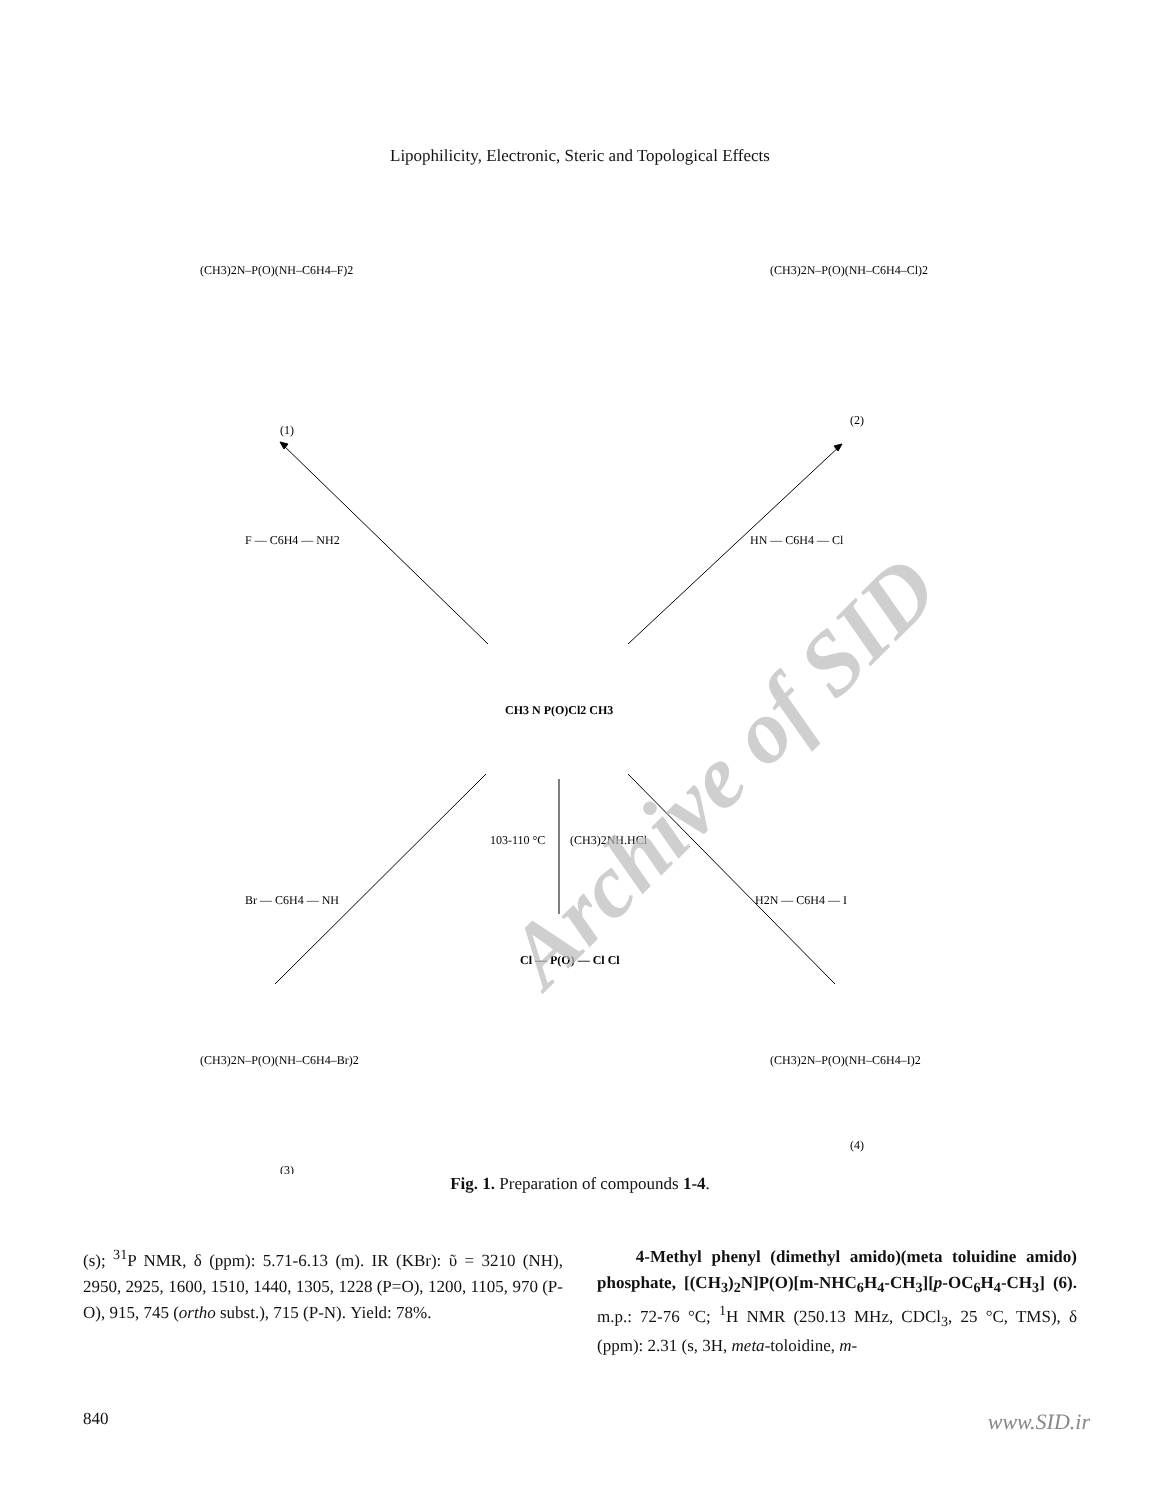Lipophilicity, Electronic, Steric and Topological Effects
(1)
(2)
(3)
(4)
F — C6H4 — NH2
HN — C6H4 — Cl
Br — C6H4 — NH
H2N — C6H4 — I
103-110 °C
(CH3)2NH.HCl
CH3 N P(O)Cl2 CH3
Cl — P(O) — Cl Cl
(CH3)2N–P(O)(NH–C6H4–F)2
(CH3)2N–P(O)(NH–C6H4–Cl)2
(CH3)2N–P(O)(NH–C6H4–Br)2
(CH3)2N–P(O)(NH–C6H4–I)2
Archive of SID
Fig. 1. Preparation of compounds 1-4.
(s); <sup>31</sup>P NMR, δ (ppm): 5.71-6.13 (m). IR (KBr): ῦ = 3210 (NH), 2950, 2925, 1600, 1510, 1440, 1305, 1228 (P=O), 1200, 1105, 970 (P-O), 915, 745 (ortho subst.), 715 (P-N). Yield: 78%.
4-Methyl phenyl (dimethyl amido)(meta toluidine amido) phosphate, [(CH<sub>3</sub>)<sub>2</sub>N]P(O)[m-NHC<sub>6</sub>H<sub>4</sub>-CH<sub>3</sub>][p-OC<sub>6</sub>H<sub>4</sub>-CH<sub>3</sub>] (6). m.p.: 72-76 °C; <sup>1</sup>H NMR (250.13 MHz, CDCl<sub>3</sub>, 25 °C, TMS), δ (ppm): 2.31 (s, 3H, meta-toloidine, m-
840 www.SID.ir